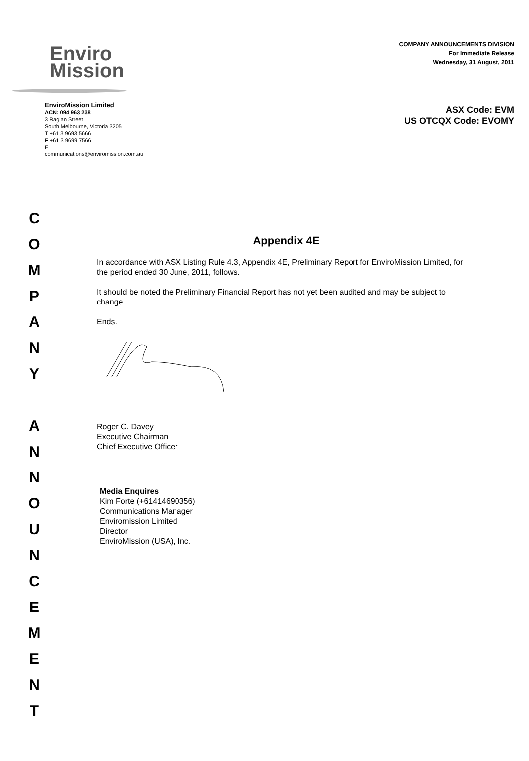Enviro
Mission
EnviroMission Limited
ACN: 094 963 238
3 Raglan Street
South Melbourne, Victoria 3205
T +61 3 9693 5666
F +61 3 9699 7566
E communications@enviromission.com.au
COMPANY ANNOUNCEMENTS DIVISION
For Immediate Release
Wednesday, 31 August, 2011
ASX Code: EVM
US OTCQX Code: EVOMY
C
O
M
P
A
N
Y
A
N
N
O
U
N
C
E
M
E
N
T
Appendix 4E
In accordance with ASX Listing Rule 4.3, Appendix 4E, Preliminary Report for EnviroMission Limited, for the period ended 30 June, 2011, follows.
It should be noted the Preliminary Financial Report has not yet been audited and may be subject to change.
Ends.
Roger C. Davey
Executive Chairman
Chief Executive Officer
Media Enquires
Kim Forte (+61414690356)
Communications Manager
Enviromission Limited
Director
EnviroMission (USA), Inc.